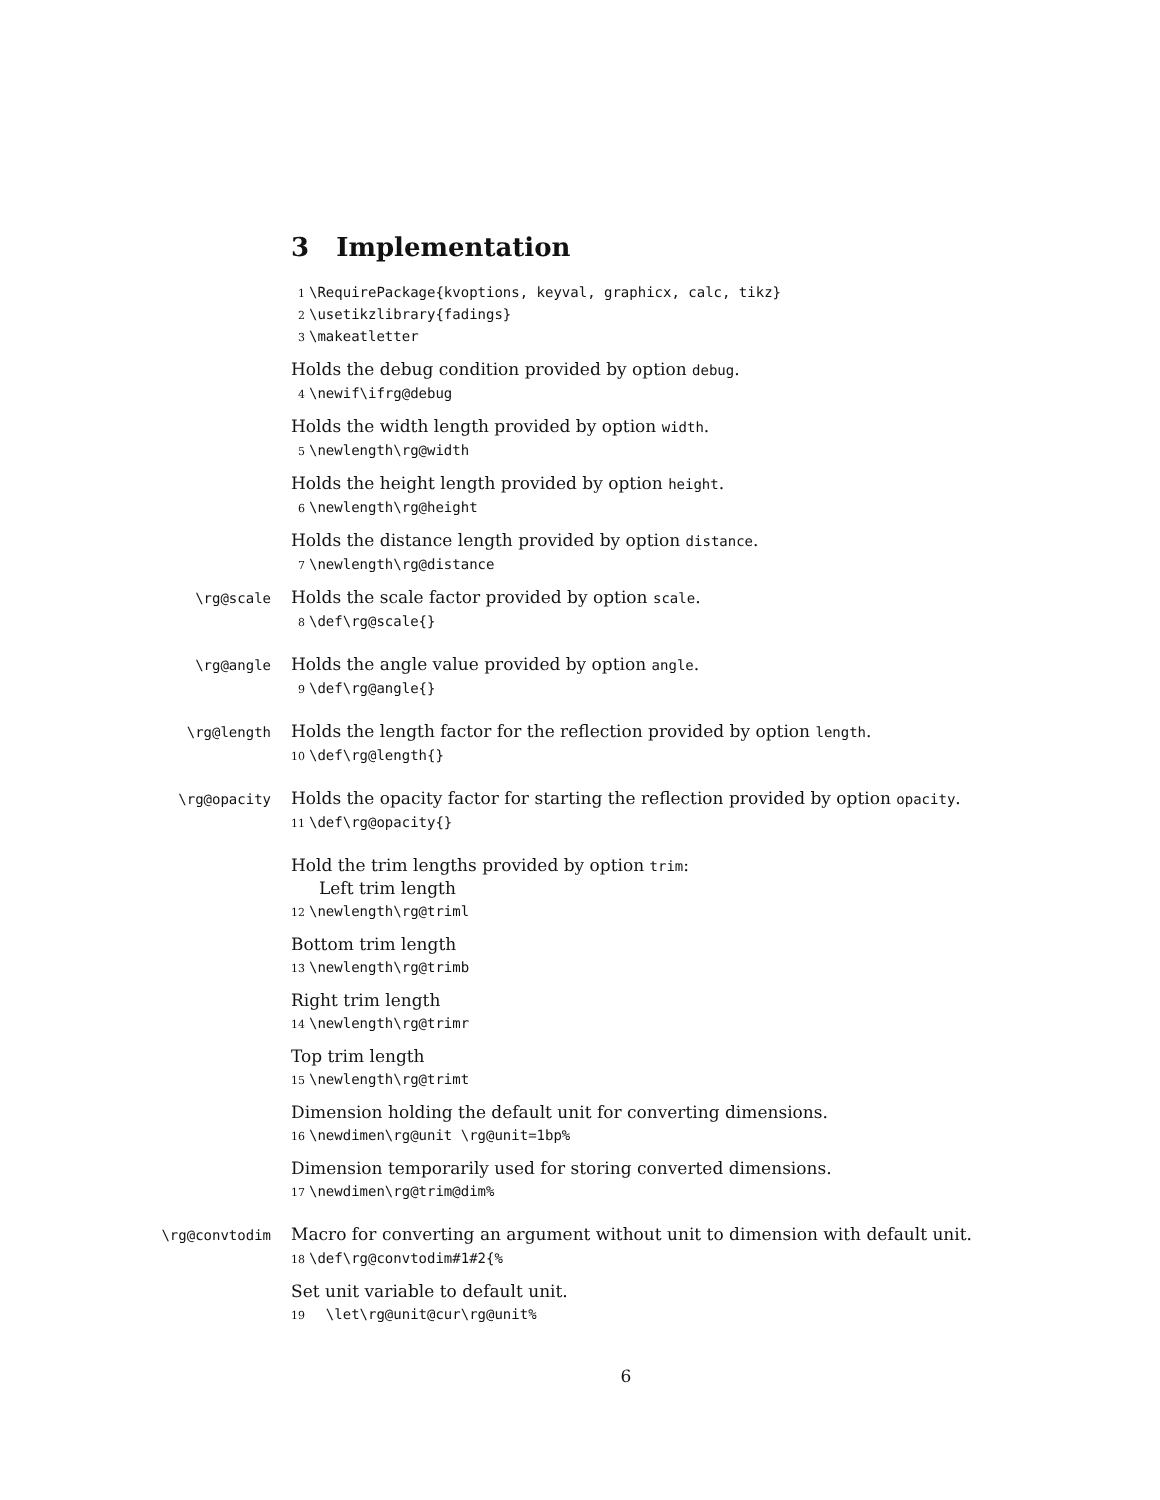3 Implementation
1 \RequirePackage{kvoptions, keyval, graphicx, calc, tikz}
2 \usetikzlibrary{fadings}
3 \makeatletter
Holds the debug condition provided by option debug.
4 \newif\ifrg@debug
Holds the width length provided by option width.
5 \newlength\rg@width
Holds the height length provided by option height.
6 \newlength\rg@height
Holds the distance length provided by option distance.
7 \newlength\rg@distance
\rg@scale Holds the scale factor provided by option scale.
8 \def\rg@scale{}
\rg@angle Holds the angle value provided by option angle.
9 \def\rg@angle{}
\rg@length Holds the length factor for the reflection provided by option length.
10 \def\rg@length{}
\rg@opacity Holds the opacity factor for starting the reflection provided by option opacity.
11 \def\rg@opacity{}
Hold the trim lengths provided by option trim:
Left trim length
12 \newlength\rg@triml
Bottom trim length
13 \newlength\rg@trimb
Right trim length
14 \newlength\rg@trimr
Top trim length
15 \newlength\rg@trimt
Dimension holding the default unit for converting dimensions.
16 \newdimen\rg@unit \rg@unit=1bp%
Dimension temporarily used for storing converted dimensions.
17 \newdimen\rg@trim@dim%
\rg@convtodim Macro for converting an argument without unit to dimension with default unit.
18 \def\rg@convtodim#1#2{%
Set unit variable to default unit.
19 \let\rg@unit@cur\rg@unit%
6